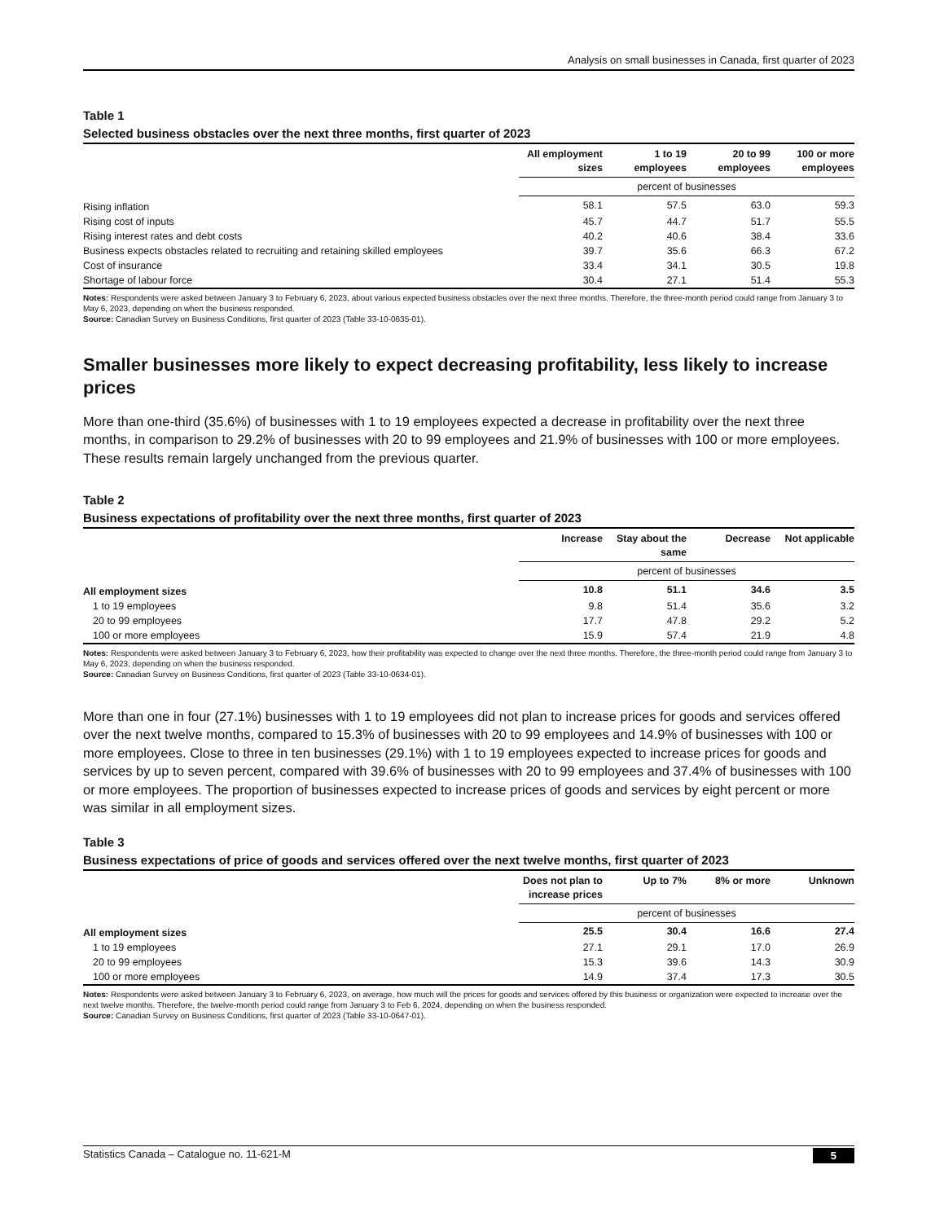Analysis on small businesses in Canada, first quarter of 2023
Table 1
Selected business obstacles over the next three months, first quarter of 2023
| | All employment sizes | 1 to 19 employees | 20 to 99 employees | 100 or more employees |
| --- | --- | --- | --- | --- |
| | percent of businesses | | | |
| Rising inflation | 58.1 | 57.5 | 63.0 | 59.3 |
| Rising cost of inputs | 45.7 | 44.7 | 51.7 | 55.5 |
| Rising interest rates and debt costs | 40.2 | 40.6 | 38.4 | 33.6 |
| Business expects obstacles related to recruiting and retaining skilled employees | 39.7 | 35.6 | 66.3 | 67.2 |
| Cost of insurance | 33.4 | 34.1 | 30.5 | 19.8 |
| Shortage of labour force | 30.4 | 27.1 | 51.4 | 55.3 |
Notes: Respondents were asked between January 3 to February 6, 2023, about various expected business obstacles over the next three months. Therefore, the three-month period could range from January 3 to May 6, 2023, depending on when the business responded.
Source: Canadian Survey on Business Conditions, first quarter of 2023 (Table 33-10-0635-01).
Smaller businesses more likely to expect decreasing profitability, less likely to increase prices
More than one-third (35.6%) of businesses with 1 to 19 employees expected a decrease in profitability over the next three months, in comparison to 29.2% of businesses with 20 to 99 employees and 21.9% of businesses with 100 or more employees. These results remain largely unchanged from the previous quarter.
Table 2
Business expectations of profitability over the next three months, first quarter of 2023
| | Increase | Stay about the same | Decrease | Not applicable |
| --- | --- | --- | --- | --- |
| | percent of businesses | | | |
| All employment sizes | 10.8 | 51.1 | 34.6 | 3.5 |
| 1 to 19 employees | 9.8 | 51.4 | 35.6 | 3.2 |
| 20 to 99 employees | 17.7 | 47.8 | 29.2 | 5.2 |
| 100 or more employees | 15.9 | 57.4 | 21.9 | 4.8 |
Notes: Respondents were asked between January 3 to February 6, 2023, how their profitability was expected to change over the next three months. Therefore, the three-month period could range from January 3 to May 6, 2023, depending on when the business responded.
Source: Canadian Survey on Business Conditions, first quarter of 2023 (Table 33-10-0634-01).
More than one in four (27.1%) businesses with 1 to 19 employees did not plan to increase prices for goods and services offered over the next twelve months, compared to 15.3% of businesses with 20 to 99 employees and 14.9% of businesses with 100 or more employees. Close to three in ten businesses (29.1%) with 1 to 19 employees expected to increase prices for goods and services by up to seven percent, compared with 39.6% of businesses with 20 to 99 employees and 37.4% of businesses with 100 or more employees. The proportion of businesses expected to increase prices of goods and services by eight percent or more was similar in all employment sizes.
Table 3
Business expectations of price of goods and services offered over the next twelve months, first quarter of 2023
| | Does not plan to increase prices | Up to 7% | 8% or more | Unknown |
| --- | --- | --- | --- | --- |
| | percent of businesses | | | |
| All employment sizes | 25.5 | 30.4 | 16.6 | 27.4 |
| 1 to 19 employees | 27.1 | 29.1 | 17.0 | 26.9 |
| 20 to 99 employees | 15.3 | 39.6 | 14.3 | 30.9 |
| 100 or more employees | 14.9 | 37.4 | 17.3 | 30.5 |
Notes: Respondents were asked between January 3 to February 6, 2023, on average, how much will the prices for goods and services offered by this business or organization were expected to increase over the next twelve months. Therefore, the twelve-month period could range from January 3 to Feb 6, 2024, depending on when the business responded.
Source: Canadian Survey on Business Conditions, first quarter of 2023 (Table 33-10-0647-01).
Statistics Canada – Catalogue no. 11-621-M 5